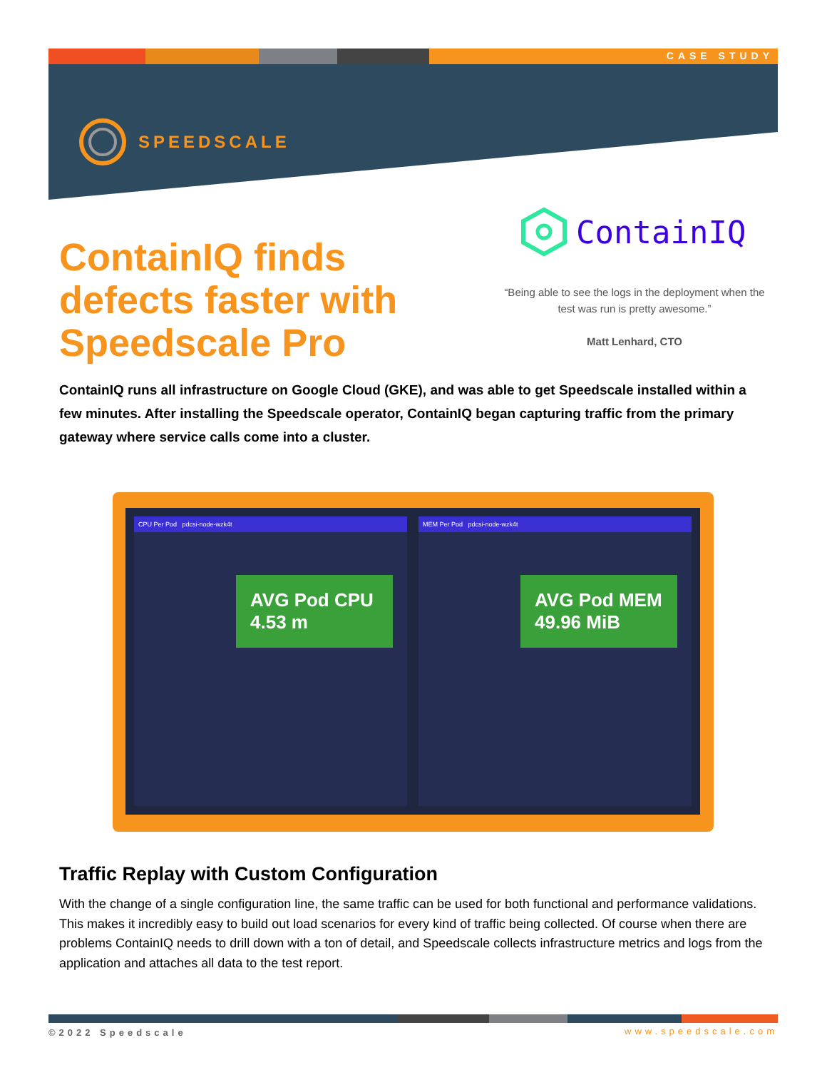CASE STUDY
SPEEDSCALE
ContainIQ finds defects faster with Speedscale Pro
ContainIQ
“Being able to see the logs in the deployment when the test was run is pretty awesome.”
Matt Lenhard, CTO
ContainIQ runs all infrastructure on Google Cloud (GKE), and was able to get Speedscale installed within a few minutes. After installing the Speedscale operator, ContainIQ began capturing traffic from the primary gateway where service calls come into a cluster.
CPU Per Pod pdcsi-node-wzk4t
AVG Pod CPU
4.53 m
MEM Per Pod pdcsi-node-wzk4t
AVG Pod MEM
49.96 MiB
Traffic Replay with Custom Configuration
With the change of a single configuration line, the same traffic can be used for both functional and performance validations. This makes it incredibly easy to build out load scenarios for every kind of traffic being collected. Of course when there are problems ContainIQ needs to drill down with a ton of detail, and Speedscale collects infrastructure metrics and logs from the application and attaches all data to the test report.
©2022 Speedscale www.speedscale.com